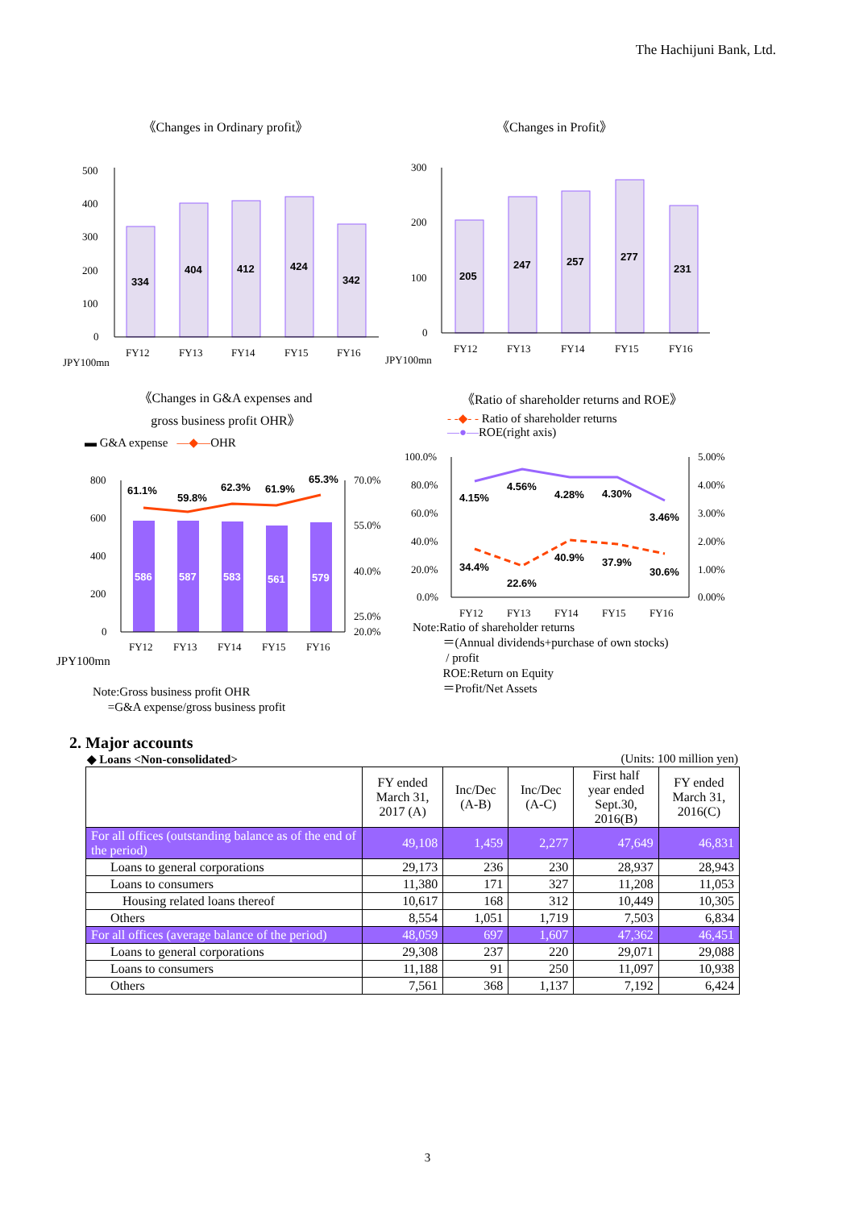The Hachijuni Bank, Ltd.
《Changes in Ordinary profit》
500
400
300
200
100
0
334
404
412
424
342
FY12
FY13
FY14
FY15
FY16
JPY100mn
《Changes in Profit》
300
200
100
0
205
247
257
277
231
FY12
FY13
FY14
FY15
FY16
JPY100mn
《Changes in G&A expenses and
gross business profit OHR》
▬ G&A expense —◆—OHR
800
600
400
200
0
70.0%
55.0%
40.0%
25.0%
20.0%
61.1%
59.8%
62.3%
61.9%
65.3%
586
587
583
561
579
FY12
FY13
FY14
FY15
FY16
JPY100mn
Note:Gross business profit OHR
=G&A expense/gross business profit
《Ratio of shareholder returns and ROE》
- -◆- - Ratio of shareholder returns
—●—ROE(right axis)
100.0%
80.0%
60.0%
40.0%
20.0%
0.0%
5.00%
4.00%
3.00%
2.00%
1.00%
0.00%
4.15%
4.56%
4.28%
4.30%
3.46%
34.4%
22.6%
40.9%
37.9%
30.6%
FY12
FY13
FY14
FY15
FY16
Note:Ratio of shareholder returns
＝(Annual dividends+purchase of own stocks)
/ profit
ROE:Return on Equity
＝Profit/Net Assets
2. Major accounts
◆ Loans <Non-consolidated> (Units: 100 million yen)
| | FY ended March 31, 2017 (A) | Inc/Dec (A-B) | Inc/Dec (A-C) | First half year ended Sept.30, 2016(B) | FY ended March 31, 2016(C) |
| --- | --- | --- | --- | --- | --- |
| For all offices (outstanding balance as of the end of the period) | 49,108 | 1,459 | 2,277 | 47,649 | 46,831 |
| Loans to general corporations | 29,173 | 236 | 230 | 28,937 | 28,943 |
| Loans to consumers | 11,380 | 171 | 327 | 11,208 | 11,053 |
| Housing related loans thereof | 10,617 | 168 | 312 | 10,449 | 10,305 |
| Others | 8,554 | 1,051 | 1,719 | 7,503 | 6,834 |
| For all offices (average balance of the period) | 48,059 | 697 | 1,607 | 47,362 | 46,451 |
| Loans to general corporations | 29,308 | 237 | 220 | 29,071 | 29,088 |
| Loans to consumers | 11,188 | 91 | 250 | 11,097 | 10,938 |
| Others | 7,561 | 368 | 1,137 | 7,192 | 6,424 |
3